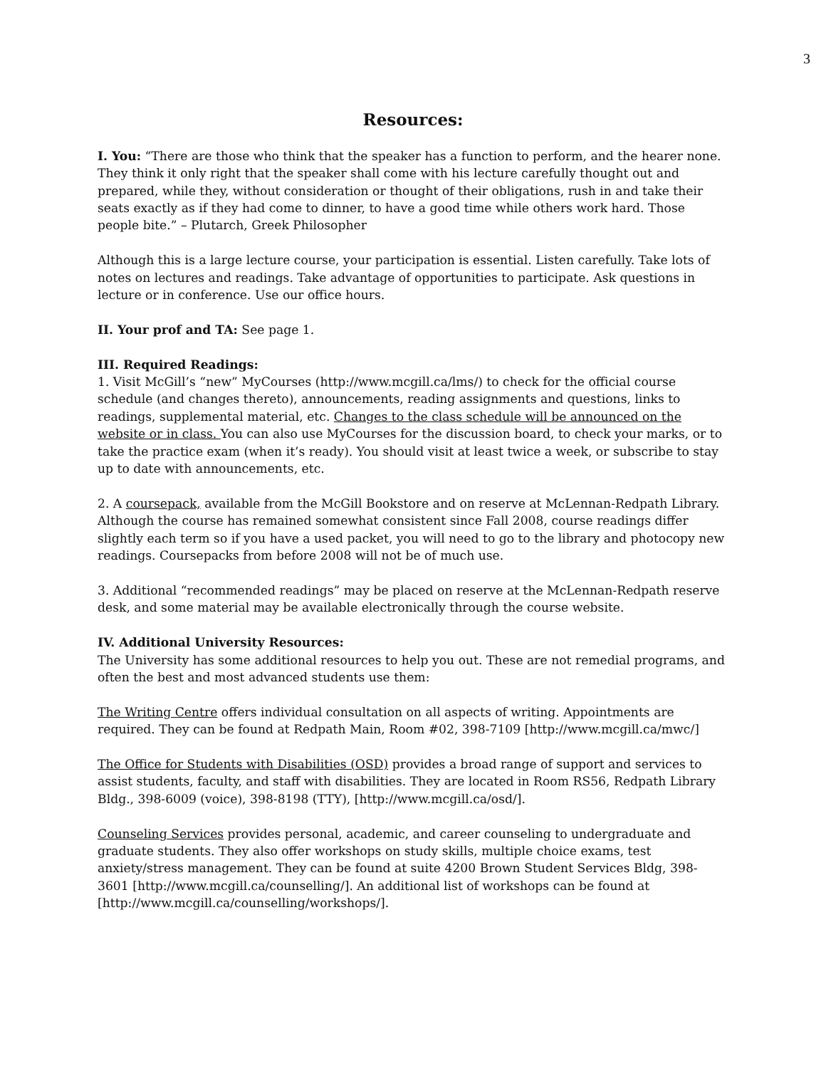3
Resources:
I. You: “There are those who think that the speaker has a function to perform, and the hearer none. They think it only right that the speaker shall come with his lecture carefully thought out and prepared, while they, without consideration or thought of their obligations, rush in and take their seats exactly as if they had come to dinner, to have a good time while others work hard. Those people bite.” – Plutarch, Greek Philosopher
Although this is a large lecture course, your participation is essential. Listen carefully. Take lots of notes on lectures and readings. Take advantage of opportunities to participate. Ask questions in lecture or in conference. Use our office hours.
II. Your prof and TA: See page 1.
III. Required Readings:
1. Visit McGill’s “new” MyCourses (http://www.mcgill.ca/lms/) to check for the official course schedule (and changes thereto), announcements, reading assignments and questions, links to readings, supplemental material, etc. Changes to the class schedule will be announced on the website or in class. You can also use MyCourses for the discussion board, to check your marks, or to take the practice exam (when it’s ready). You should visit at least twice a week, or subscribe to stay up to date with announcements, etc.
2. A coursepack, available from the McGill Bookstore and on reserve at McLennan-Redpath Library. Although the course has remained somewhat consistent since Fall 2008, course readings differ slightly each term so if you have a used packet, you will need to go to the library and photocopy new readings. Coursepacks from before 2008 will not be of much use.
3. Additional “recommended readings” may be placed on reserve at the McLennan-Redpath reserve desk, and some material may be available electronically through the course website.
IV. Additional University Resources:
The University has some additional resources to help you out. These are not remedial programs, and often the best and most advanced students use them:
The Writing Centre offers individual consultation on all aspects of writing. Appointments are required. They can be found at Redpath Main, Room #02, 398-7109 [http://www.mcgill.ca/mwc/]
The Office for Students with Disabilities (OSD) provides a broad range of support and services to assist students, faculty, and staff with disabilities. They are located in Room RS56, Redpath Library Bldg., 398-6009 (voice), 398-8198 (TTY), [http://www.mcgill.ca/osd/].
Counseling Services provides personal, academic, and career counseling to undergraduate and graduate students. They also offer workshops on study skills, multiple choice exams, test anxiety/stress management. They can be found at suite 4200 Brown Student Services Bldg, 398-3601 [http://www.mcgill.ca/counselling/]. An additional list of workshops can be found at [http://www.mcgill.ca/counselling/workshops/].